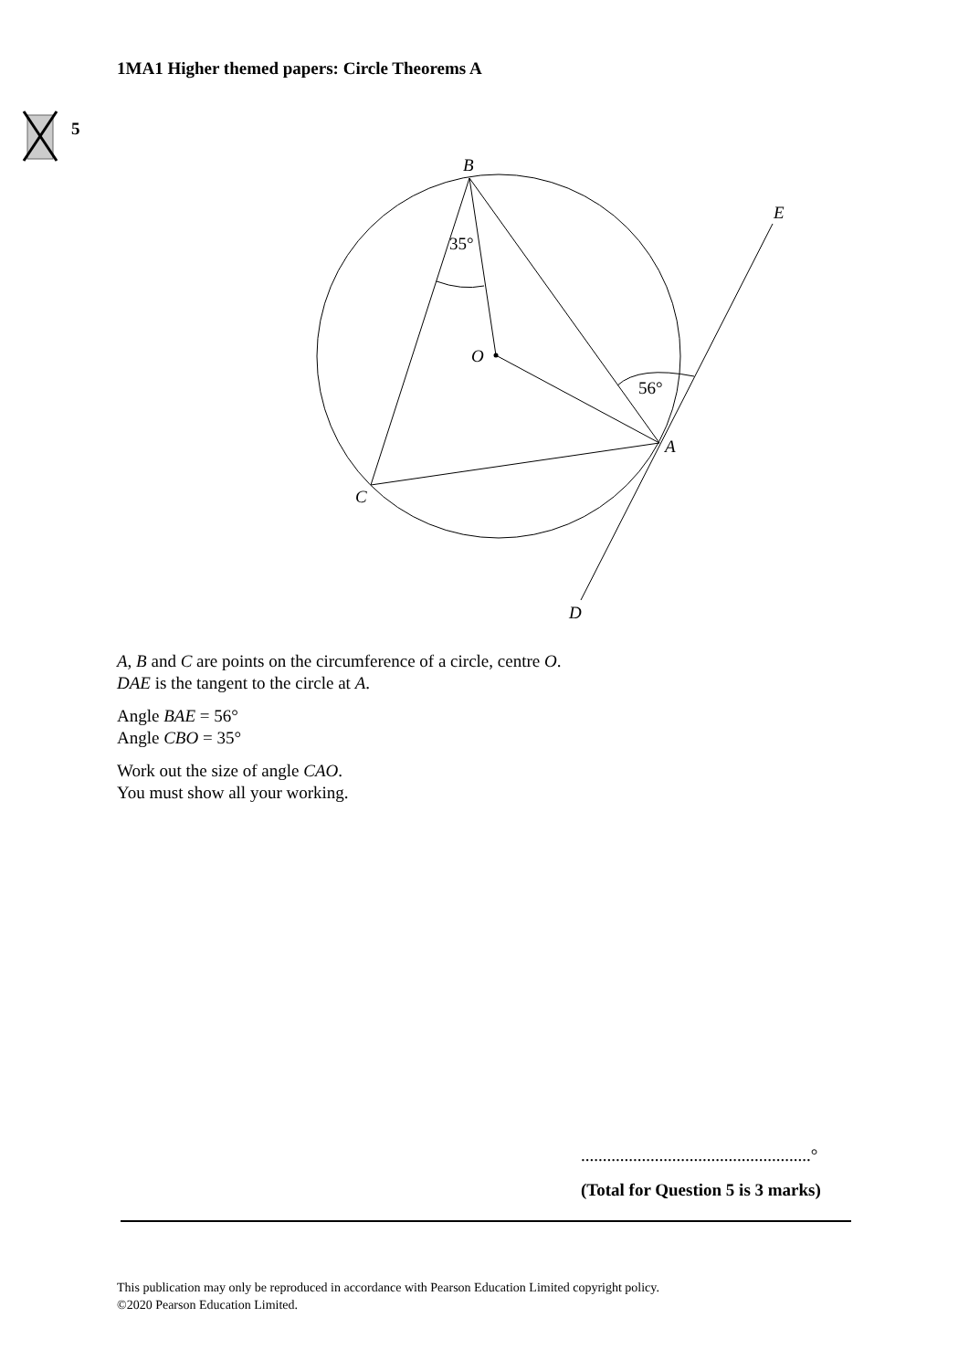1MA1 Higher themed papers: Circle Theorems A
5
B
E
O
A
C
D
35°
56°
A, B and C are points on the circumference of a circle, centre O.
DAE is the tangent to the circle at A.
Angle BAE = 56°
Angle CBO = 35°
Work out the size of angle CAO.
You must show all your working.
.....................................................°
(Total for Question 5 is 3 marks)
This publication may only be reproduced in accordance with Pearson Education Limited copyright policy.
©2020 Pearson Education Limited.